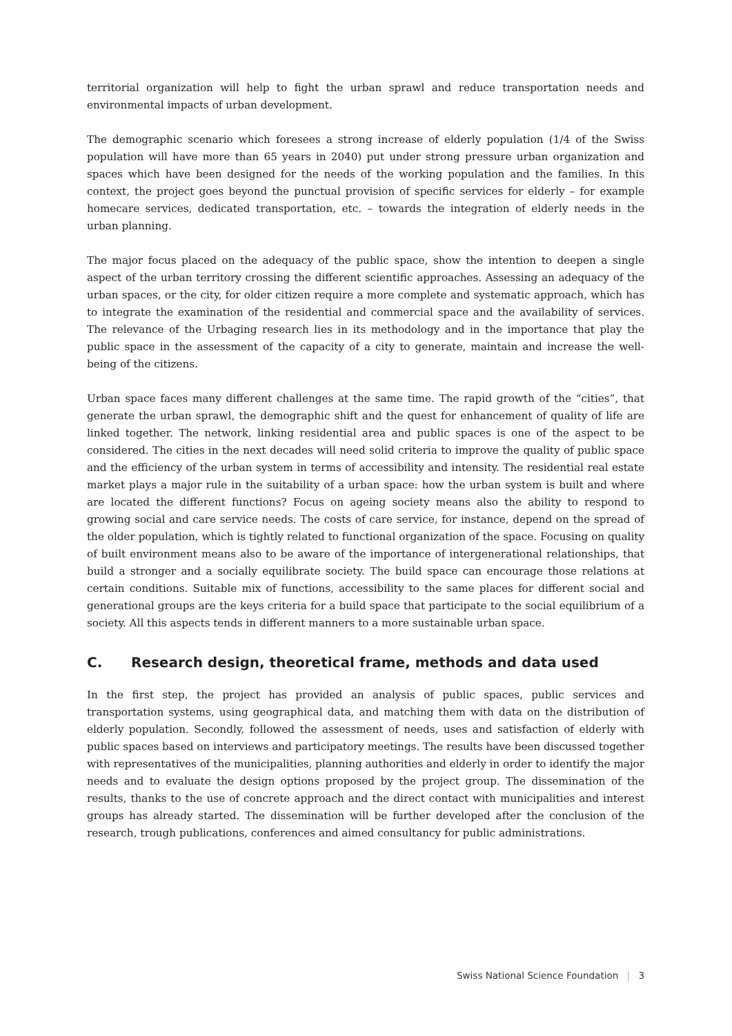territorial organization will help to fight the urban sprawl and reduce transportation needs and environmental impacts of urban development.
The demographic scenario which foresees a strong increase of elderly population (1/4 of the Swiss population will have more than 65 years in 2040) put under strong pressure urban organization and spaces which have been designed for the needs of the working population and the families. In this context, the project goes beyond the punctual provision of specific services for elderly – for example homecare services, dedicated transportation, etc. – towards the integration of elderly needs in the urban planning.
The major focus placed on the adequacy of the public space, show the intention to deepen a single aspect of the urban territory crossing the different scientific approaches. Assessing an adequacy of the urban spaces, or the city, for older citizen require a more complete and systematic approach, which has to integrate the examination of the residential and commercial space and the availability of services. The relevance of the Urbaging research lies in its methodology and in the importance that play the public space in the assessment of the capacity of a city to generate, maintain and increase the well-being of the citizens.
Urban space faces many different challenges at the same time. The rapid growth of the “cities”, that generate the urban sprawl, the demographic shift and the quest for enhancement of quality of life are linked together. The network, linking residential area and public spaces is one of the aspect to be considered. The cities in the next decades will need solid criteria to improve the quality of public space and the efficiency of the urban system in terms of accessibility and intensity. The residential real estate market plays a major rule in the suitability of a urban space: how the urban system is built and where are located the different functions? Focus on ageing society means also the ability to respond to growing social and care service needs. The costs of care service, for instance, depend on the spread of the older population, which is tightly related to functional organization of the space. Focusing on quality of built environment means also to be aware of the importance of intergenerational relationships, that build a stronger and a socially equilibrate society. The build space can encourage those relations at certain conditions. Suitable mix of functions, accessibility to the same places for different social and generational groups are the keys criteria for a build space that participate to the social equilibrium of a society. All this aspects tends in different manners to a more sustainable urban space.
C. Research design, theoretical frame, methods and data used
In the first step, the project has provided an analysis of public spaces, public services and transportation systems, using geographical data, and matching them with data on the distribution of elderly population. Secondly, followed the assessment of needs, uses and satisfaction of elderly with public spaces based on interviews and participatory meetings. The results have been discussed together with representatives of the municipalities, planning authorities and elderly in order to identify the major needs and to evaluate the design options proposed by the project group. The dissemination of the results, thanks to the use of concrete approach and the direct contact with municipalities and interest groups has already started. The dissemination will be further developed after the conclusion of the research, trough publications, conferences and aimed consultancy for public administrations.
Swiss National Science Foundation | 3